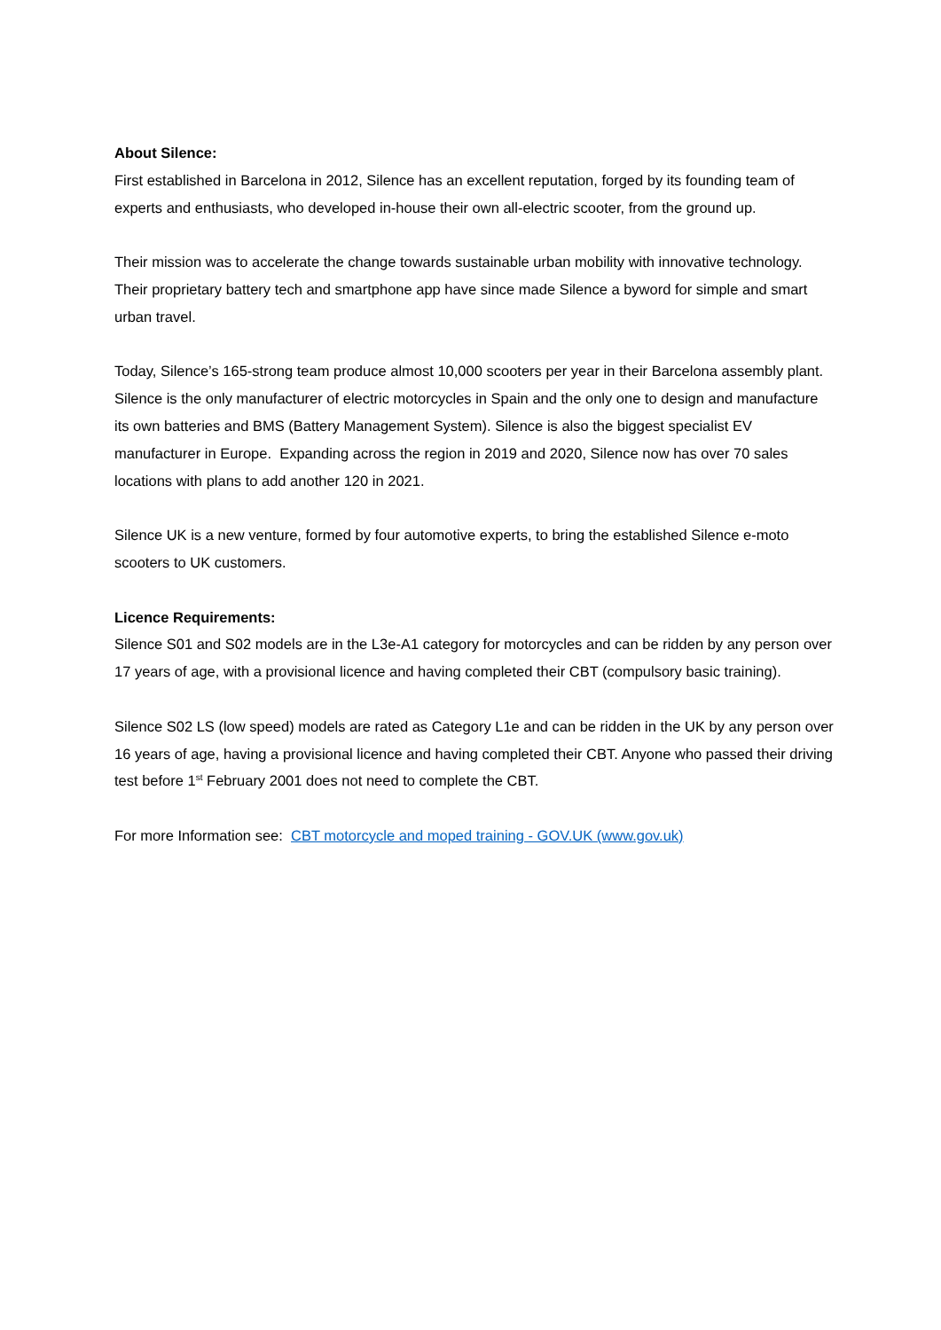About Silence:
First established in Barcelona in 2012, Silence has an excellent reputation, forged by its founding team of experts and enthusiasts, who developed in-house their own all-electric scooter, from the ground up.
Their mission was to accelerate the change towards sustainable urban mobility with innovative technology. Their proprietary battery tech and smartphone app have since made Silence a byword for simple and smart urban travel.
Today, Silence’s 165-strong team produce almost 10,000 scooters per year in their Barcelona assembly plant. Silence is the only manufacturer of electric motorcycles in Spain and the only one to design and manufacture its own batteries and BMS (Battery Management System). Silence is also the biggest specialist EV manufacturer in Europe. Expanding across the region in 2019 and 2020, Silence now has over 70 sales locations with plans to add another 120 in 2021.
Silence UK is a new venture, formed by four automotive experts, to bring the established Silence e-moto scooters to UK customers.
Licence Requirements:
Silence S01 and S02 models are in the L3e-A1 category for motorcycles and can be ridden by any person over 17 years of age, with a provisional licence and having completed their CBT (compulsory basic training).
Silence S02 LS (low speed) models are rated as Category L1e and can be ridden in the UK by any person over 16 years of age, having a provisional licence and having completed their CBT. Anyone who passed their driving test before 1<sup>st</sup> February 2001 does not need to complete the CBT.
For more Information see: CBT motorcycle and moped training - GOV.UK (www.gov.uk)